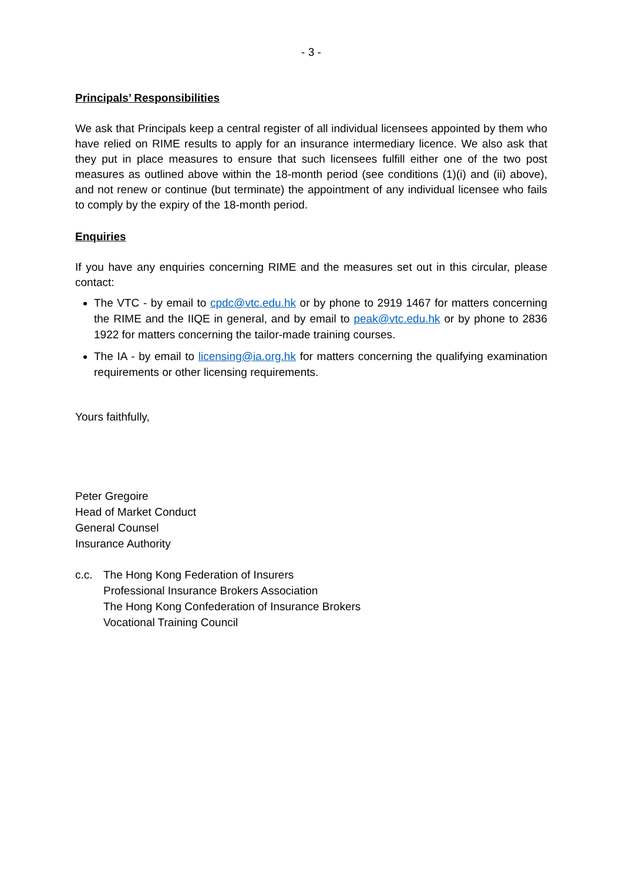- 3 -
Principals’ Responsibilities
We ask that Principals keep a central register of all individual licensees appointed by them who have relied on RIME results to apply for an insurance intermediary licence. We also ask that they put in place measures to ensure that such licensees fulfill either one of the two post measures as outlined above within the 18-month period (see conditions (1)(i) and (ii) above), and not renew or continue (but terminate) the appointment of any individual licensee who fails to comply by the expiry of the 18-month period.
Enquiries
If you have any enquiries concerning RIME and the measures set out in this circular, please contact:
The VTC - by email to cpdc@vtc.edu.hk or by phone to 2919 1467 for matters concerning the RIME and the IIQE in general, and by email to peak@vtc.edu.hk or by phone to 2836 1922 for matters concerning the tailor-made training courses.
The IA - by email to licensing@ia.org.hk for matters concerning the qualifying examination requirements or other licensing requirements.
Yours faithfully,
Peter Gregoire
Head of Market Conduct
General Counsel
Insurance Authority
c.c. The Hong Kong Federation of Insurers
Professional Insurance Brokers Association
The Hong Kong Confederation of Insurance Brokers
Vocational Training Council